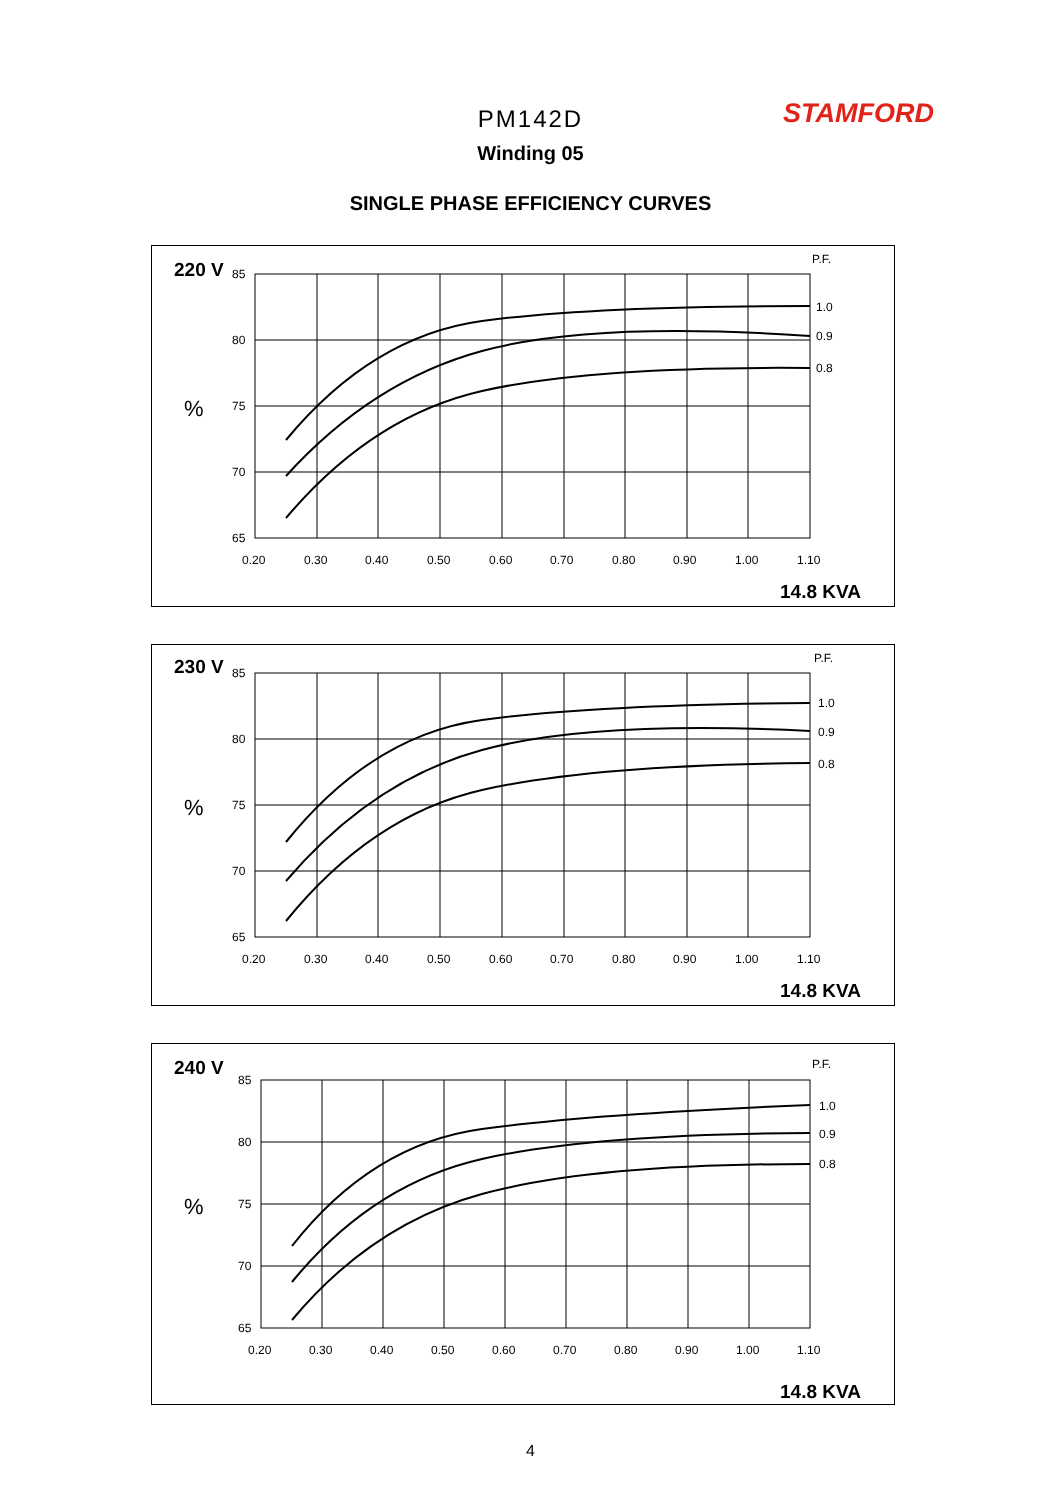PM142D STAMFORD
Winding 05
SINGLE PHASE EFFICIENCY CURVES
85
80
75
70
65
0.20
0.30
0.40
0.50
0.60
0.70
0.80
0.90
1.00
1.10
1.0
0.9
0.8
P.F.
220 V
%
14.8 KVA
85
80
75
70
65
0.20
0.30
0.40
0.50
0.60
0.70
0.80
0.90
1.00
1.10
1.0
0.9
0.8
P.F.
230 V
%
14.8 KVA
85
80
75
70
65
0.20
0.30
0.40
0.50
0.60
0.70
0.80
0.90
1.00
1.10
1.0
0.9
0.8
P.F.
240 V
%
14.8 KVA
4